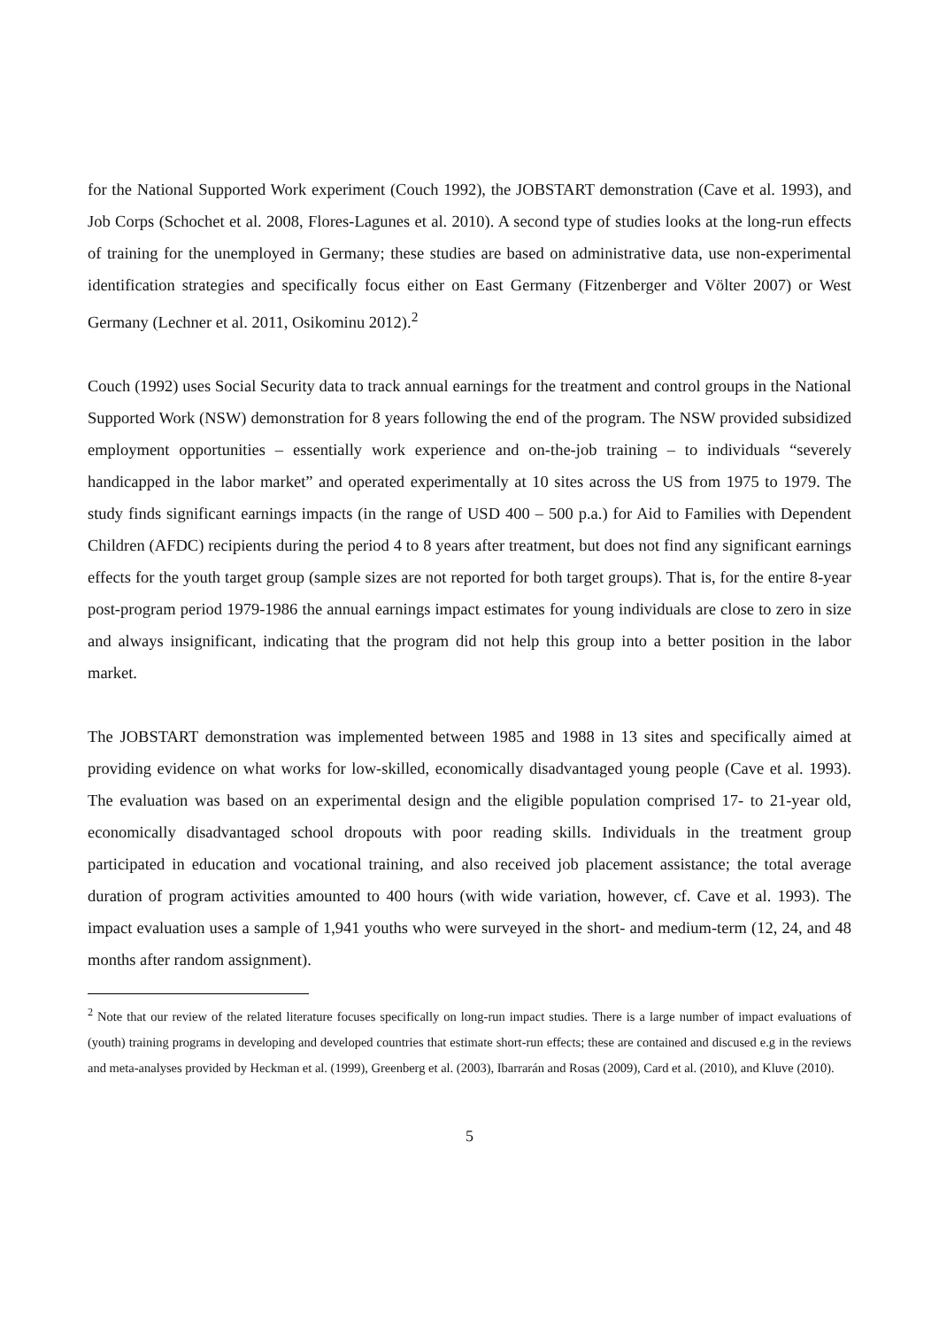for the National Supported Work experiment (Couch 1992), the JOBSTART demonstration (Cave et al. 1993), and Job Corps (Schochet et al. 2008, Flores-Lagunes et al. 2010). A second type of studies looks at the long-run effects of training for the unemployed in Germany; these studies are based on administrative data, use non-experimental identification strategies and specifically focus either on East Germany (Fitzenberger and Völter 2007) or West Germany (Lechner et al. 2011, Osikominu 2012).<sup>2</sup>
Couch (1992) uses Social Security data to track annual earnings for the treatment and control groups in the National Supported Work (NSW) demonstration for 8 years following the end of the program. The NSW provided subsidized employment opportunities – essentially work experience and on-the-job training – to individuals “severely handicapped in the labor market” and operated experimentally at 10 sites across the US from 1975 to 1979. The study finds significant earnings impacts (in the range of USD 400 – 500 p.a.) for Aid to Families with Dependent Children (AFDC) recipients during the period 4 to 8 years after treatment, but does not find any significant earnings effects for the youth target group (sample sizes are not reported for both target groups). That is, for the entire 8-year post-program period 1979-1986 the annual earnings impact estimates for young individuals are close to zero in size and always insignificant, indicating that the program did not help this group into a better position in the labor market.
The JOBSTART demonstration was implemented between 1985 and 1988 in 13 sites and specifically aimed at providing evidence on what works for low-skilled, economically disadvantaged young people (Cave et al. 1993). The evaluation was based on an experimental design and the eligible population comprised 17- to 21-year old, economically disadvantaged school dropouts with poor reading skills. Individuals in the treatment group participated in education and vocational training, and also received job placement assistance; the total average duration of program activities amounted to 400 hours (with wide variation, however, cf. Cave et al. 1993). The impact evaluation uses a sample of 1,941 youths who were surveyed in the short- and medium-term (12, 24, and 48 months after random assignment).
<sup>2</sup> Note that our review of the related literature focuses specifically on long-run impact studies. There is a large number of impact evaluations of (youth) training programs in developing and developed countries that estimate short-run effects; these are contained and discused e.g in the reviews and meta-analyses provided by Heckman et al. (1999), Greenberg et al. (2003), Ibarrarán and Rosas (2009), Card et al. (2010), and Kluve (2010).
5